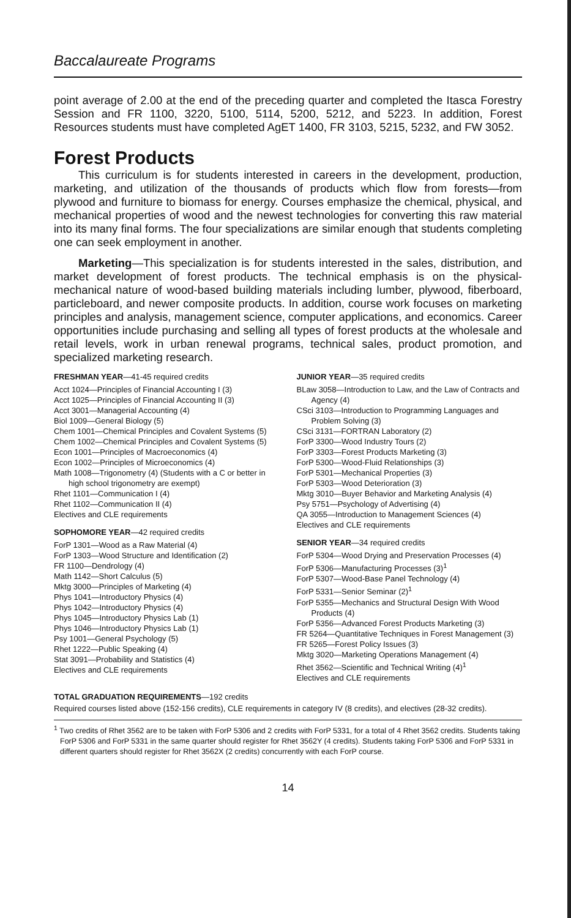Baccalaureate Programs
point average of 2.00 at the end of the preceding quarter and completed the Itasca Forestry Session and FR 1100, 3220, 5100, 5114, 5200, 5212, and 5223. In addition, Forest Resources students must have completed AgET 1400, FR 3103, 5215, 5232, and FW 3052.
Forest Products
This curriculum is for students interested in careers in the development, production, marketing, and utilization of the thousands of products which flow from forests—from plywood and furniture to biomass for energy. Courses emphasize the chemical, physical, and mechanical properties of wood and the newest technologies for converting this raw material into its many final forms. The four specializations are similar enough that students completing one can seek employment in another.
Marketing—This specialization is for students interested in the sales, distribution, and market development of forest products. The technical emphasis is on the physical-mechanical nature of wood-based building materials including lumber, plywood, fiberboard, particleboard, and newer composite products. In addition, course work focuses on marketing principles and analysis, management science, computer applications, and economics. Career opportunities include purchasing and selling all types of forest products at the wholesale and retail levels, work in urban renewal programs, technical sales, product promotion, and specialized marketing research.
FRESHMAN YEAR—41-45 required credits
Acct 1024—Principles of Financial Accounting I (3)
Acct 1025—Principles of Financial Accounting II (3)
Acct 3001—Managerial Accounting (4)
Biol 1009—General Biology (5)
Chem 1001—Chemical Principles and Covalent Systems (5)
Chem 1002—Chemical Principles and Covalent Systems (5)
Econ 1001—Principles of Macroeconomics (4)
Econ 1002—Principles of Microeconomics (4)
Math 1008—Trigonometry (4) (Students with a C or better in high school trigonometry are exempt)
Rhet 1101—Communication I (4)
Rhet 1102—Communication II (4)
Electives and CLE requirements
SOPHOMORE YEAR—42 required credits
ForP 1301—Wood as a Raw Material (4)
ForP 1303—Wood Structure and Identification (2)
FR 1100—Dendrology (4)
Math 1142—Short Calculus (5)
Mktg 3000—Principles of Marketing (4)
Phys 1041—Introductory Physics (4)
Phys 1042—Introductory Physics (4)
Phys 1045—Introductory Physics Lab (1)
Phys 1046—Introductory Physics Lab (1)
Psy 1001—General Psychology (5)
Rhet 1222—Public Speaking (4)
Stat 3091—Probability and Statistics (4)
Electives and CLE requirements
JUNIOR YEAR—35 required credits
BLaw 3058—Introduction to Law, and the Law of Contracts and Agency (4)
CSci 3103—Introduction to Programming Languages and Problem Solving (3)
CSci 3131—FORTRAN Laboratory (2)
ForP 3300—Wood Industry Tours (2)
ForP 3303—Forest Products Marketing (3)
ForP 5300—Wood-Fluid Relationships (3)
ForP 5301—Mechanical Properties (3)
ForP 5303—Wood Deterioration (3)
Mktg 3010—Buyer Behavior and Marketing Analysis (4)
Psy 5751—Psychology of Advertising (4)
QA 3055—Introduction to Management Sciences (4)
Electives and CLE requirements
SENIOR YEAR—34 required credits
ForP 5304—Wood Drying and Preservation Processes (4)
ForP 5306—Manufacturing Processes (3)<sup>1</sup>
ForP 5307—Wood-Base Panel Technology (4)
ForP 5331—Senior Seminar (2)<sup>1</sup>
ForP 5355—Mechanics and Structural Design With Wood Products (4)
ForP 5356—Advanced Forest Products Marketing (3)
FR 5264—Quantitative Techniques in Forest Management (3)
FR 5265—Forest Policy Issues (3)
Mktg 3020—Marketing Operations Management (4)
Rhet 3562—Scientific and Technical Writing (4)<sup>1</sup>
Electives and CLE requirements
TOTAL GRADUATION REQUIREMENTS—192 credits
Required courses listed above (152-156 credits), CLE requirements in category IV (8 credits), and electives (28-32 credits).
<sup>1</sup> Two credits of Rhet 3562 are to be taken with ForP 5306 and 2 credits with ForP 5331, for a total of 4 Rhet 3562 credits. Students taking ForP 5306 and ForP 5331 in the same quarter should register for Rhet 3562Y (4 credits). Students taking ForP 5306 and ForP 5331 in different quarters should register for Rhet 3562X (2 credits) concurrently with each ForP course.
14